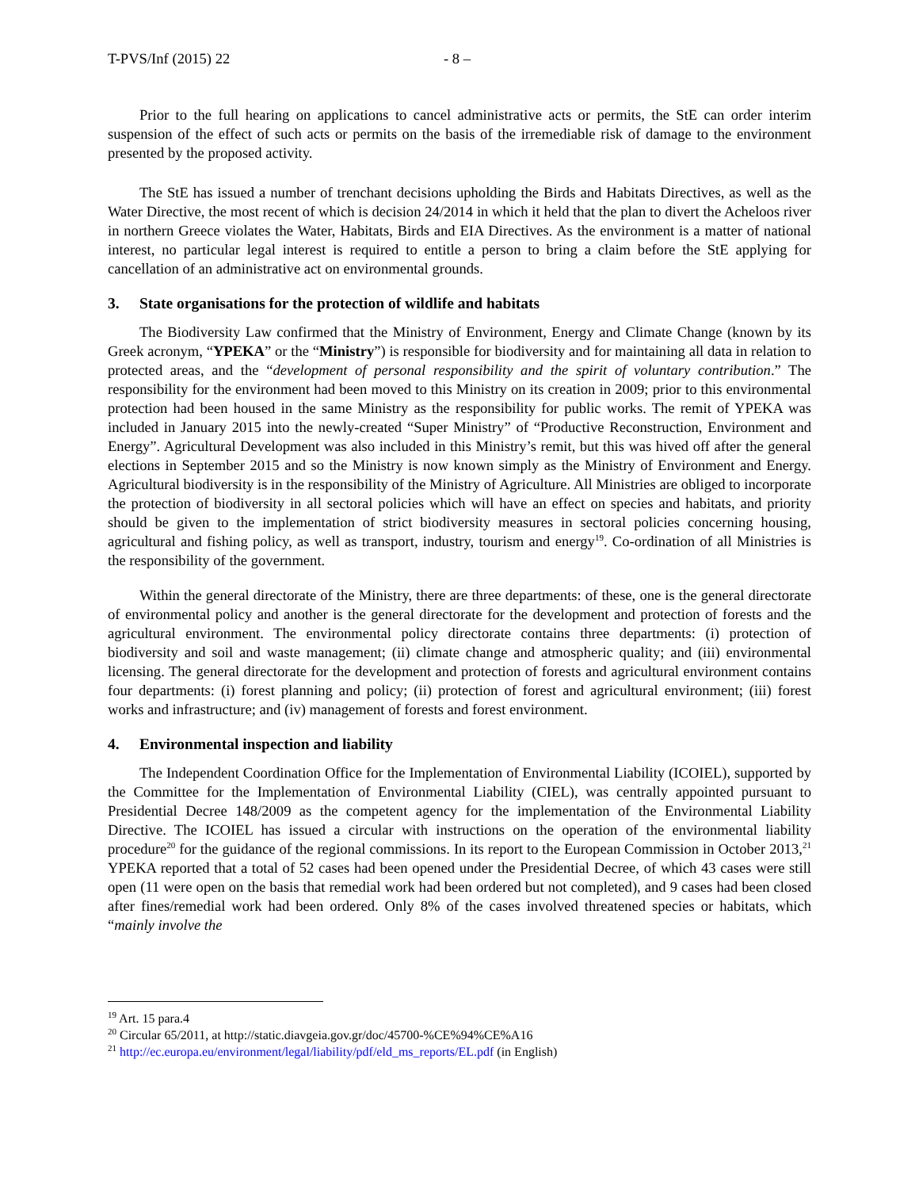T-PVS/Inf (2015) 22 - 8 –
Prior to the full hearing on applications to cancel administrative acts or permits, the StE can order interim suspension of the effect of such acts or permits on the basis of the irremediable risk of damage to the environment presented by the proposed activity.
The StE has issued a number of trenchant decisions upholding the Birds and Habitats Directives, as well as the Water Directive, the most recent of which is decision 24/2014 in which it held that the plan to divert the Acheloos river in northern Greece violates the Water, Habitats, Birds and EIA Directives. As the environment is a matter of national interest, no particular legal interest is required to entitle a person to bring a claim before the StE applying for cancellation of an administrative act on environmental grounds.
3. State organisations for the protection of wildlife and habitats
The Biodiversity Law confirmed that the Ministry of Environment, Energy and Climate Change (known by its Greek acronym, “YPEKA” or the “Ministry”) is responsible for biodiversity and for maintaining all data in relation to protected areas, and the “development of personal responsibility and the spirit of voluntary contribution.” The responsibility for the environment had been moved to this Ministry on its creation in 2009; prior to this environmental protection had been housed in the same Ministry as the responsibility for public works. The remit of YPEKA was included in January 2015 into the newly-created “Super Ministry” of “Productive Reconstruction, Environment and Energy”. Agricultural Development was also included in this Ministry’s remit, but this was hived off after the general elections in September 2015 and so the Ministry is now known simply as the Ministry of Environment and Energy. Agricultural biodiversity is in the responsibility of the Ministry of Agriculture. All Ministries are obliged to incorporate the protection of biodiversity in all sectoral policies which will have an effect on species and habitats, and priority should be given to the implementation of strict biodiversity measures in sectoral policies concerning housing, agricultural and fishing policy, as well as transport, industry, tourism and energy<sup>19</sup>. Co-ordination of all Ministries is the responsibility of the government.
Within the general directorate of the Ministry, there are three departments: of these, one is the general directorate of environmental policy and another is the general directorate for the development and protection of forests and the agricultural environment. The environmental policy directorate contains three departments: (i) protection of biodiversity and soil and waste management; (ii) climate change and atmospheric quality; and (iii) environmental licensing. The general directorate for the development and protection of forests and agricultural environment contains four departments: (i) forest planning and policy; (ii) protection of forest and agricultural environment; (iii) forest works and infrastructure; and (iv) management of forests and forest environment.
4. Environmental inspection and liability
The Independent Coordination Office for the Implementation of Environmental Liability (ICOIEL), supported by the Committee for the Implementation of Environmental Liability (CIEL), was centrally appointed pursuant to Presidential Decree 148/2009 as the competent agency for the implementation of the Environmental Liability Directive. The ICOIEL has issued a circular with instructions on the operation of the environmental liability procedure<sup>20</sup> for the guidance of the regional commissions. In its report to the European Commission in October 2013,<sup>21</sup> YPEKA reported that a total of 52 cases had been opened under the Presidential Decree, of which 43 cases were still open (11 were open on the basis that remedial work had been ordered but not completed), and 9 cases had been closed after fines/remedial work had been ordered. Only 8% of the cases involved threatened species or habitats, which “mainly involve the
<sup>19</sup> Art. 15 para.4
<sup>20</sup> Circular 65/2011, at http://static.diavgeia.gov.gr/doc/45700-%CE%94%CE%A16
<sup>21</sup> http://ec.europa.eu/environment/legal/liability/pdf/eld_ms_reports/EL.pdf (in English)